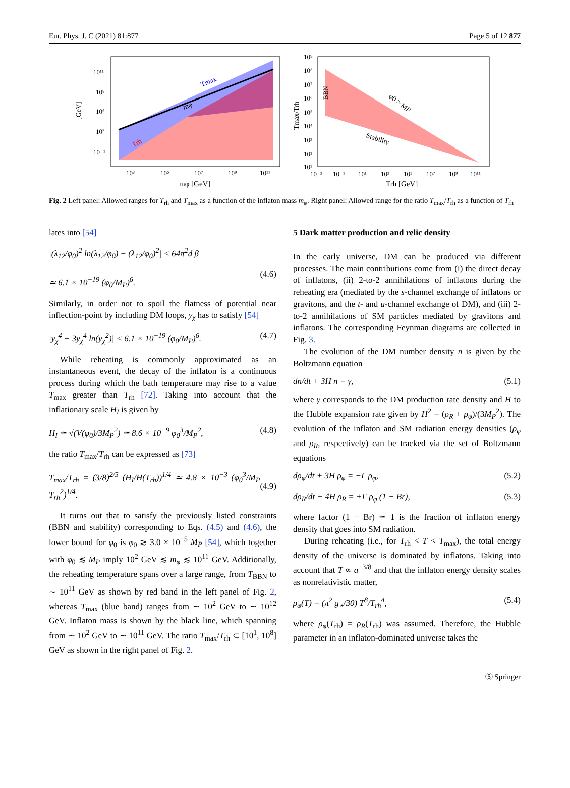Eur. Phys. J. C (2021) 81:877 Page 5 of 12 877
Tmax
mφ
Trh
10¹¹
10⁸
10⁵
10²
10⁻¹
[GeV]
10³
10⁵
10⁷
10⁹
10¹¹
mφ [GeV]
BBN
φ0 > MP
Stability
10⁹
10⁸
10⁷
10⁶
10⁵
10⁴
10³
10²
10¹
Tmax/Trh
10⁻³
10⁻¹
10¹
10³
10⁵
10⁷
10⁹
10¹¹
Trh [GeV]
Fig. 2 Left panel: Allowed ranges for T<sub>rh</sub> and T<sub>max</sub> as a function of the inflaton mass m<sub>φ</sub>. Right panel: Allowed range for the ratio T<sub>max</sub>/T<sub>rh</sub> as a function of T<sub>rh</sub>
lates into [54]
|(λ<sub>12</sub>/φ<sub>0</sub>)<sup>2</sup> ln(λ<sub>12</sub>/φ<sub>0</sub>) − (λ<sub>12</sub>/φ<sub>0</sub>)<sup>2</sup>| < 64π<sup>2</sup>d β
≃ 6.1 × 10<sup>−19</sup> (φ<sub>0</sub>/M<sub>P</sub>)<sup>6</sup>.
(4.6)
Similarly, in order not to spoil the flatness of potential near inflection-point by including DM loops, y<sub>χ</sub> has to satisfy [54]
|y<sub>χ</sub><sup>4</sup> − 3y<sub>χ</sub><sup>4</sup> ln(y<sub>χ</sub><sup>2</sup>)| < 6.1 × 10<sup>−19</sup> (φ<sub>0</sub>/M<sub>P</sub>)<sup>6</sup>. (4.7)
While reheating is commonly approximated as an instantaneous event, the decay of the inflaton is a continuous process during which the bath temperature may rise to a value T<sub>max</sub> greater than T<sub>rh</sub> [72]. Taking into account that the inflationary scale H<sub>I</sub> is given by
H<sub>I</sub> ≃ √(V(φ<sub>0</sub>)/3M<sub>P</sub><sup>2</sup>) ≃ 8.6 × 10<sup>−9</sup> φ<sub>0</sub><sup>3</sup>/M<sub>P</sub><sup>2</sup>, (4.8)
the ratio T<sub>max</sub>/T<sub>rh</sub> can be expressed as [73]
T<sub>max</sub>/T<sub>rh</sub> = (3/8)<sup>2/5</sup> (H<sub>I</sub>/H(T<sub>rh</sub>))<sup>1/4</sup> ≃ 4.8 × 10<sup>−3</sup> (φ<sub>0</sub><sup>3</sup>/M<sub>P</sub> T<sub>rh</sub><sup>2</sup>)<sup>1/4</sup>.
(4.9)
It turns out that to satisfy the previously listed constraints (BBN and stability) corresponding to Eqs. (4.5) and (4.6), the lower bound for φ<sub>0</sub> is φ<sub>0</sub> ≳ 3.0 × 10<sup>−5</sup> M<sub>P</sub> [54], which together with φ<sub>0</sub> ≲ M<sub>P</sub> imply 10<sup>2</sup> GeV ≲ m<sub>φ</sub> ≲ 10<sup>11</sup> GeV. Additionally, the reheating temperature spans over a large range, from T<sub>BBN</sub> to ∼ 10<sup>11</sup> GeV as shown by red band in the left panel of Fig. 2, whereas T<sub>max</sub> (blue band) ranges from ∼ 10<sup>2</sup> GeV to ∼ 10<sup>12</sup> GeV. Inflaton mass is shown by the black line, which spanning from ∼ 10<sup>2</sup> GeV to ∼ 10<sup>11</sup> GeV. The ratio T<sub>max</sub>/T<sub>rh</sub> ⊂ [10<sup>1</sup>, 10<sup>8</sup>] GeV as shown in the right panel of Fig. 2.
5 Dark matter production and relic density
In the early universe, DM can be produced via different processes. The main contributions come from (i) the direct decay of inflatons, (ii) 2-to-2 annihilations of inflatons during the reheating era (mediated by the s-channel exchange of inflatons or gravitons, and the t- and u-channel exchange of DM), and (iii) 2-to-2 annihilations of SM particles mediated by gravitons and inflatons. The corresponding Feynman diagrams are collected in Fig. 3.
The evolution of the DM number density n is given by the Boltzmann equation
dn/dt + 3H n = γ, (5.1)
where γ corresponds to the DM production rate density and H to the Hubble expansion rate given by H<sup>2</sup> = (ρ<sub>R</sub> + ρ<sub>φ</sub>)/(3M<sub>P</sub><sup>2</sup>). The evolution of the inflaton and SM radiation energy densities (ρ<sub>φ</sub> and ρ<sub>R</sub>, respectively) can be tracked via the set of Boltzmann equations
dρ<sub>φ</sub>/dt + 3H ρ<sub>φ</sub> = −Γ ρ<sub>φ</sub>, (5.2)
dρ<sub>R</sub>/dt + 4H ρ<sub>R</sub> = +Γ ρ<sub>φ</sub> (1 − Br), (5.3)
where factor (1 − Br) ≃ 1 is the fraction of inflaton energy density that goes into SM radiation.
During reheating (i.e., for T<sub>rh</sub> < T < T<sub>max</sub>), the total energy density of the universe is dominated by inflatons. Taking into account that T ∝ a<sup>−3/8</sup> and that the inflaton energy density scales as nonrelativistic matter,
ρ<sub>φ</sub>(T) = (π<sup>2</sup> g<sub>⋆</sub>/30) T<sup>8</sup>/T<sub>rh</sub><sup>4</sup>, (5.4)
where ρ<sub>φ</sub>(T<sub>rh</sub>) = ρ<sub>R</sub>(T<sub>rh</sub>) was assumed. Therefore, the Hubble parameter in an inflaton-dominated universe takes the
Ⓢ Springer